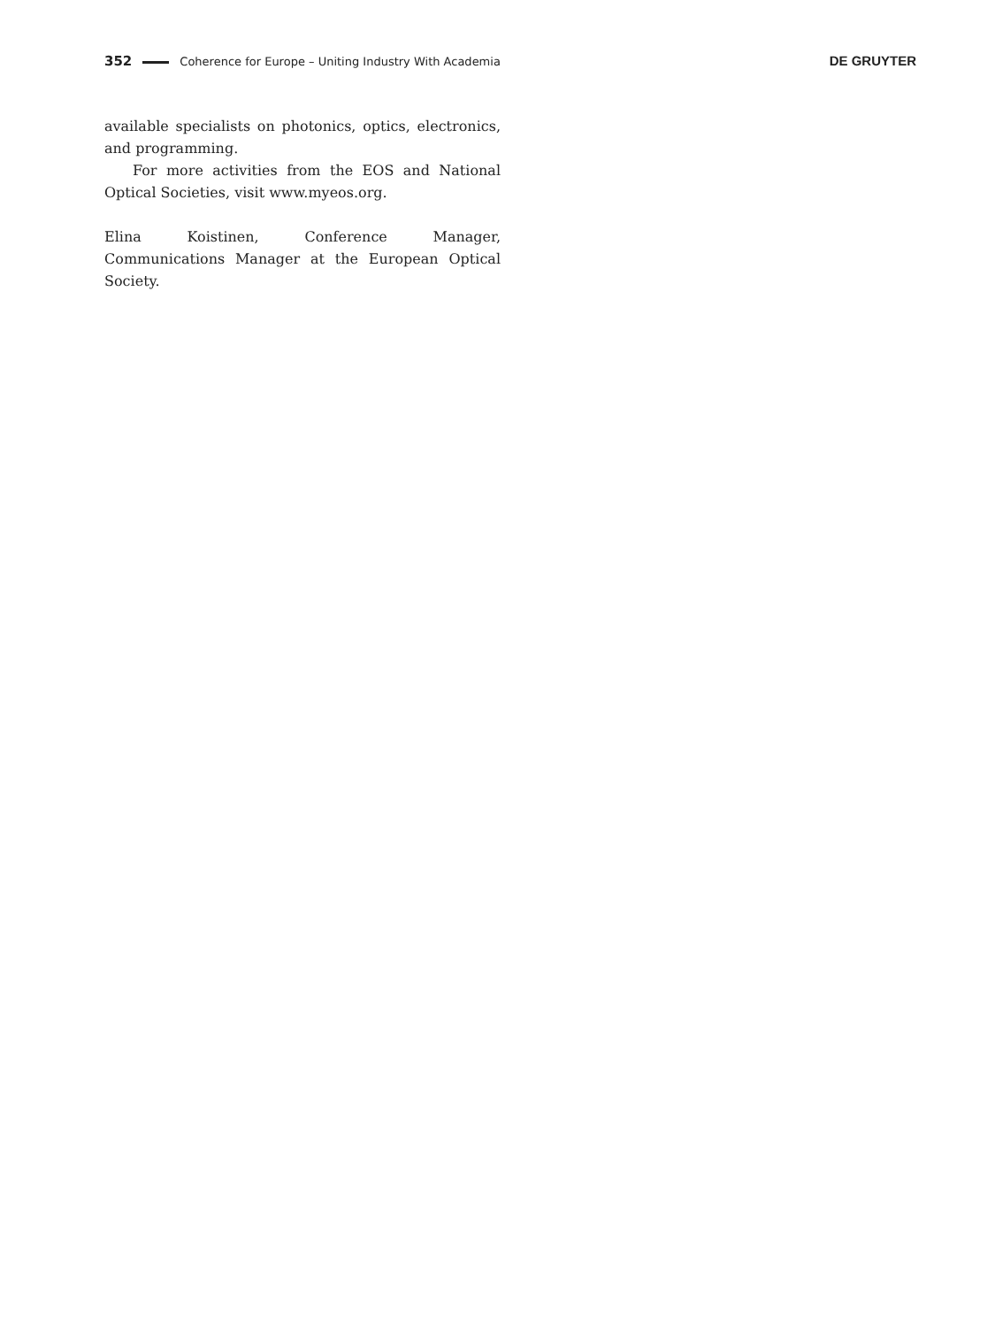352 Coherence for Europe – Uniting Industry With Academia DE GRUYTER
available specialists on photonics, optics, electronics, and programming.
For more activities from the EOS and National Optical Societies, visit www.myeos.org.
Elina Koistinen, Conference Manager, Communications Manager at the European Optical Society.